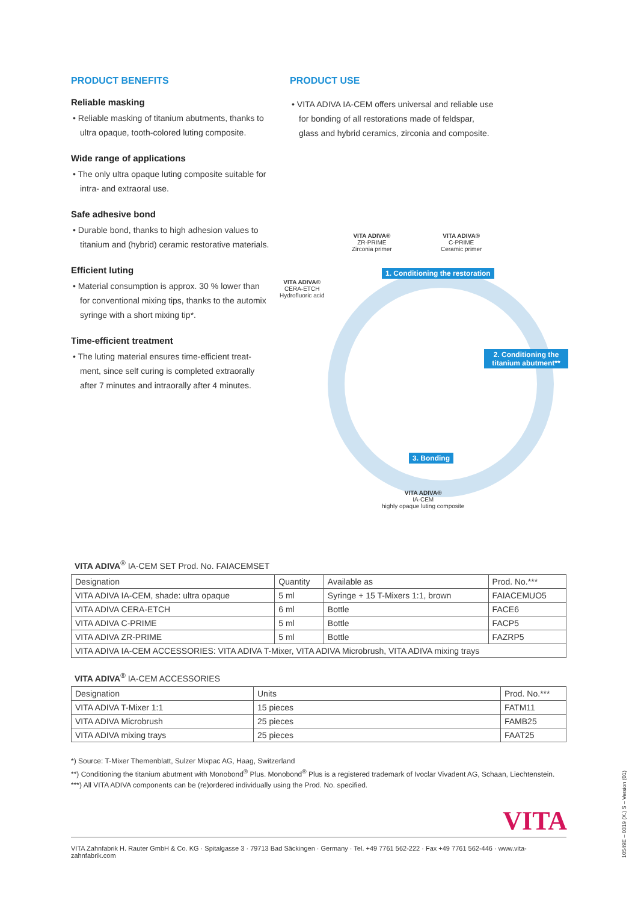PRODUCT BENEFITS
Reliable masking
• Reliable masking of titanium abutments, thanks to ultra opaque, tooth-colored luting composite.
Wide range of applications
• The only ultra opaque luting composite suitable for intra- and extraoral use.
Safe adhesive bond
• Durable bond, thanks to high adhesion values to titanium and (hybrid) ceramic restorative materials.
Efficient luting
• Material consumption is approx. 30 % lower than for conventional mixing tips, thanks to the automix syringe with a short mixing tip*.
Time-efficient treatment
• The luting material ensures time-efficient treat-ment, since self curing is completed extraorally after 7 minutes and intraorally after 4 minutes.
PRODUCT USE
• VITA ADIVA IA-CEM offers universal and reliable use for bonding of all restorations made of feldspar, glass and hybrid ceramics, zirconia and composite.
VITA ADIVA®
ZR-PRIME
Zirconia primer
VITA ADIVA®
C-PRIME
Ceramic primer
VITA ADIVA®
CERA-ETCH
Hydrofluoric acid
1. Conditioning the restoration
2. Conditioning the titanium abutment**
3. Bonding
VITA ADIVA®
IA-CEM
highly opaque luting composite
VITA ADIVA<sup>®</sup> IA-CEM SET Prod. No. FAIACEMSET
| Designation | Quantity | Available as | Prod. No.*** |
| --- | --- | --- | --- |
| VITA ADIVA IA-CEM, shade: ultra opaque | 5 ml | Syringe + 15 T-Mixers 1:1, brown | FAIACEMUO5 |
| VITA ADIVA CERA-ETCH | 6 ml | Bottle | FACE6 |
| VITA ADIVA C-PRIME | 5 ml | Bottle | FACP5 |
| VITA ADIVA ZR-PRIME | 5 ml | Bottle | FAZRP5 |
| VITA ADIVA IA-CEM ACCESSORIES: VITA ADIVA T-Mixer, VITA ADIVA Microbrush, VITA ADIVA mixing trays | | | |
VITA ADIVA<sup>®</sup> IA-CEM ACCESSORIES
| Designation | Units | Prod. No.*** |
| --- | --- | --- |
| VITA ADIVA T-Mixer 1:1 | 15 pieces | FATM11 |
| VITA ADIVA Microbrush | 25 pieces | FAMB25 |
| VITA ADIVA mixing trays | 25 pieces | FAAT25 |
*) Source: T-Mixer Themenblatt, Sulzer Mixpac AG, Haag, Switzerland
**) Conditioning the titanium abutment with Monobond<sup>®</sup> Plus. Monobond<sup>®</sup> Plus is a registered trademark of Ivoclar Vivadent AG, Schaan, Liechtenstein.
***) All VITA ADIVA components can be (re)ordered individually using the Prod. No. specified.
VITA
VITA Zahnfabrik H. Rauter GmbH & Co. KG · Spitalgasse 3 · 79713 Bad Säckingen · Germany · Tel. +49 7761 562-222 · Fax +49 7761 562-446 · www.vita-zahnfabrik.com
10549E – 0319 (X.) S – Version (01)